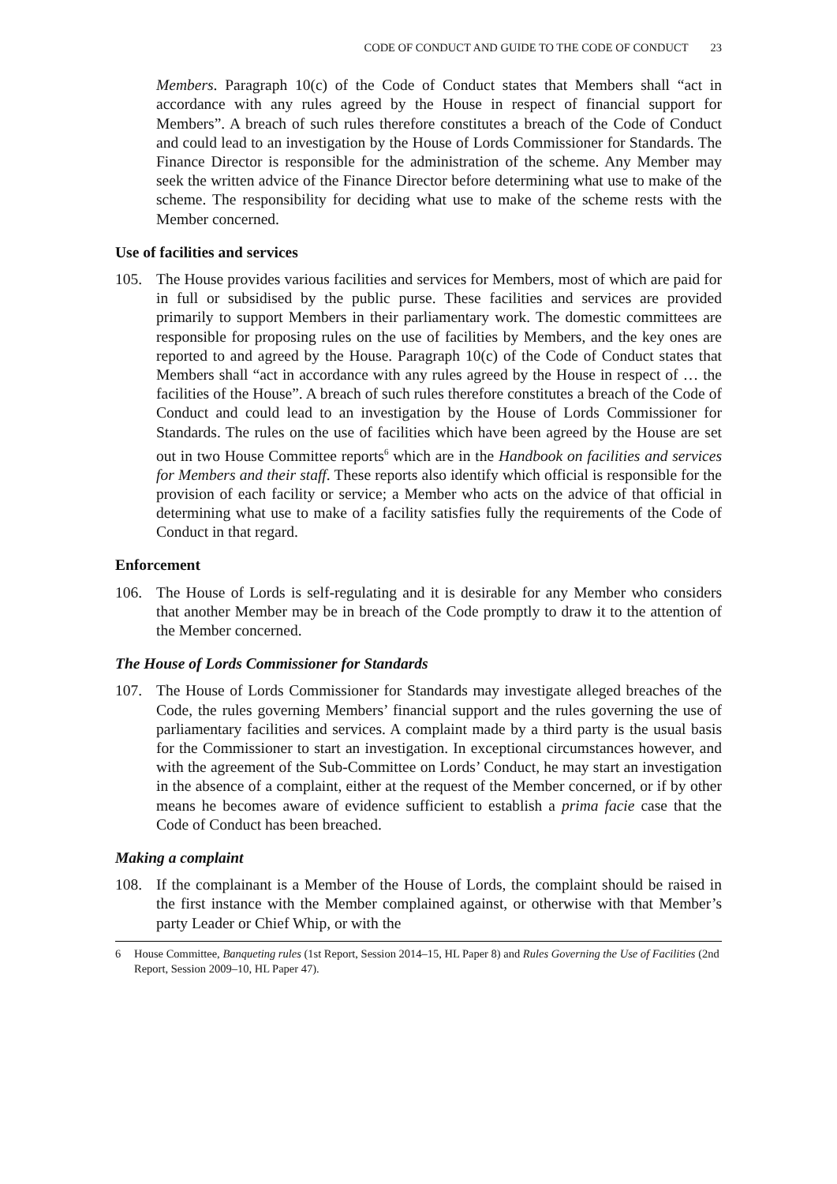CODE OF CONDUCT AND GUIDE TO THE CODE OF CONDUCT 23
Members. Paragraph 10(c) of the Code of Conduct states that Members shall “act in accordance with any rules agreed by the House in respect of financial support for Members”. A breach of such rules therefore constitutes a breach of the Code of Conduct and could lead to an investigation by the House of Lords Commissioner for Standards. The Finance Director is responsible for the administration of the scheme. Any Member may seek the written advice of the Finance Director before determining what use to make of the scheme. The responsibility for deciding what use to make of the scheme rests with the Member concerned.
Use of facilities and services
105. The House provides various facilities and services for Members, most of which are paid for in full or subsidised by the public purse. These facilities and services are provided primarily to support Members in their parliamentary work. The domestic committees are responsible for proposing rules on the use of facilities by Members, and the key ones are reported to and agreed by the House. Paragraph 10(c) of the Code of Conduct states that Members shall “act in accordance with any rules agreed by the House in respect of … the facilities of the House”. A breach of such rules therefore constitutes a breach of the Code of Conduct and could lead to an investigation by the House of Lords Commissioner for Standards. The rules on the use of facilities which have been agreed by the House are set out in two House Committee reports<sup>6</sup> which are in the Handbook on facilities and services for Members and their staff. These reports also identify which official is responsible for the provision of each facility or service; a Member who acts on the advice of that official in determining what use to make of a facility satisfies fully the requirements of the Code of Conduct in that regard.
Enforcement
106. The House of Lords is self-regulating and it is desirable for any Member who considers that another Member may be in breach of the Code promptly to draw it to the attention of the Member concerned.
The House of Lords Commissioner for Standards
107. The House of Lords Commissioner for Standards may investigate alleged breaches of the Code, the rules governing Members’ financial support and the rules governing the use of parliamentary facilities and services. A complaint made by a third party is the usual basis for the Commissioner to start an investigation. In exceptional circumstances however, and with the agreement of the Sub-Committee on Lords’ Conduct, he may start an investigation in the absence of a complaint, either at the request of the Member concerned, or if by other means he becomes aware of evidence sufficient to establish a prima facie case that the Code of Conduct has been breached.
Making a complaint
108. If the complainant is a Member of the House of Lords, the complaint should be raised in the first instance with the Member complained against, or otherwise with that Member’s party Leader or Chief Whip, or with the
6 House Committee, Banqueting rules (1st Report, Session 2014–15, HL Paper 8) and Rules Governing the Use of Facilities (2nd Report, Session 2009–10, HL Paper 47).